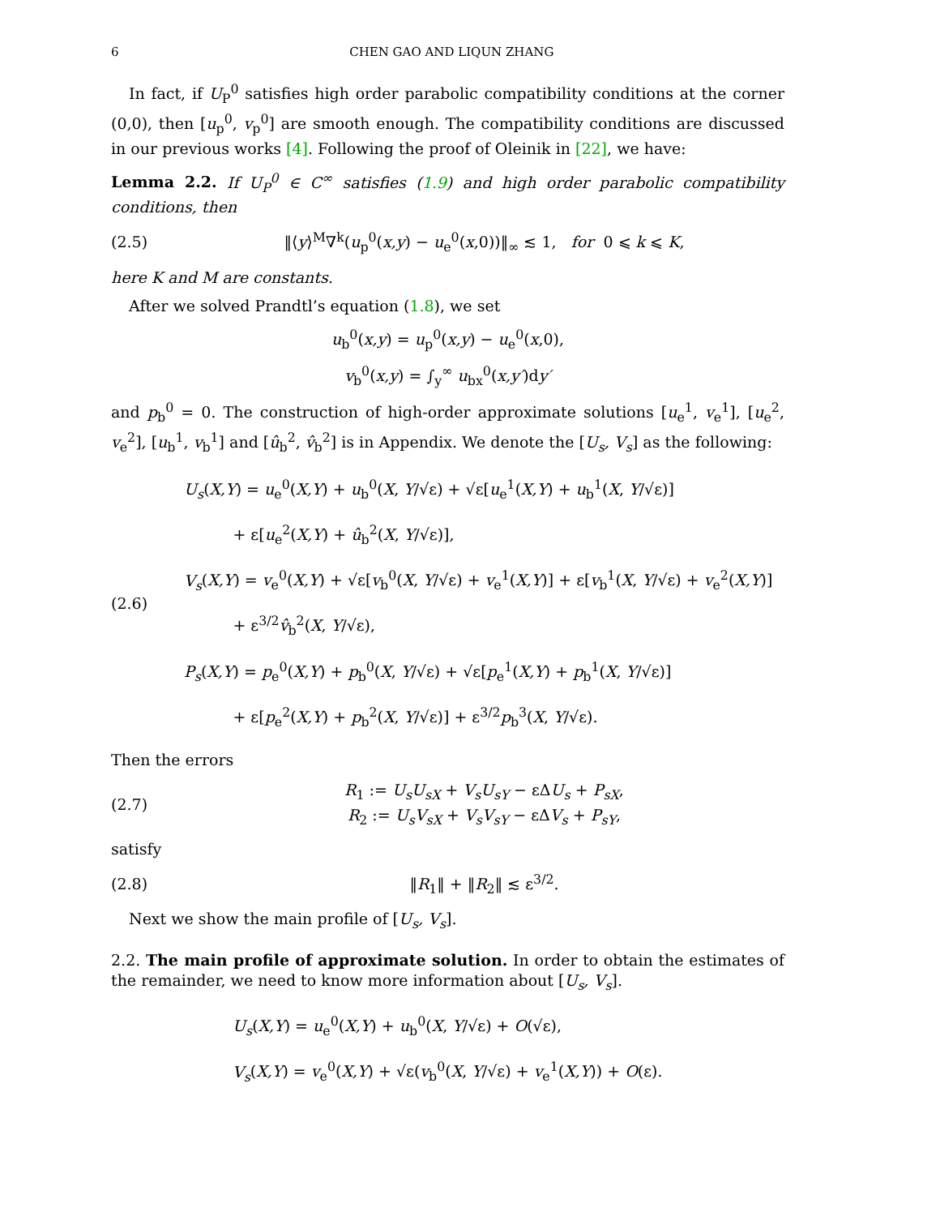6 CHEN GAO AND LIQUN ZHANG
In fact, if U<sub>P</sub><sup>0</sup> satisfies high order parabolic compatibility conditions at the corner (0,0), then [u<sub>p</sub><sup>0</sup>, v<sub>p</sub><sup>0</sup>] are smooth enough. The compatibility conditions are discussed in our previous works [4]. Following the proof of Oleinik in [22], we have:
Lemma 2.2. If U<sub>P</sub><sup>0</sup> ∈ C<sup>∞</sup> satisfies (1.9) and high order parabolic compatibility conditions, then
(2.5) ‖⟨y⟩<sup>M</sup>∇<sup>k</sup>(u<sub>p</sub><sup>0</sup>(x,y) − u<sub>e</sub><sup>0</sup>(x,0))‖<sub>∞</sub> ≲ 1, for 0 ⩽ k ⩽ K,
here K and M are constants.
After we solved Prandtl’s equation (1.8), we set
u<sub>b</sub><sup>0</sup>(x,y) = u<sub>p</sub><sup>0</sup>(x,y) − u<sub>e</sub><sup>0</sup>(x,0),
v<sub>b</sub><sup>0</sup>(x,y) = ∫<sub>y</sub><sup>∞</sup> u<sub>bx</sub><sup>0</sup>(x,y′)dy′
and p<sub>b</sub><sup>0</sup> = 0. The construction of high-order approximate solutions [u<sub>e</sub><sup>1</sup>, v<sub>e</sub><sup>1</sup>], [u<sub>e</sub><sup>2</sup>, v<sub>e</sub><sup>2</sup>], [u<sub>b</sub><sup>1</sup>, v<sub>b</sub><sup>1</sup>] and [û<sub>b</sub><sup>2</sup>, v̂<sub>b</sub><sup>2</sup>] is in Appendix. We denote the [U<sub>s</sub>, V<sub>s</sub>] as the following:
(2.6) U<sub>s</sub>(X,Y) = u<sub>e</sub><sup>0</sup>(X,Y) + u<sub>b</sub><sup>0</sup>(X, Y/√ε) + √ε[u<sub>e</sub><sup>1</sup>(X,Y) + u<sub>b</sub><sup>1</sup>(X, Y/√ε)]
+ ε[u<sub>e</sub><sup>2</sup>(X,Y) + û<sub>b</sub><sup>2</sup>(X, Y/√ε)],
V<sub>s</sub>(X,Y) = v<sub>e</sub><sup>0</sup>(X,Y) + √ε[v<sub>b</sub><sup>0</sup>(X, Y/√ε) + v<sub>e</sub><sup>1</sup>(X,Y)] + ε[v<sub>b</sub><sup>1</sup>(X, Y/√ε) + v<sub>e</sub><sup>2</sup>(X,Y)]
+ ε<sup>3/2</sup>v̂<sub>b</sub><sup>2</sup>(X, Y/√ε),
P<sub>s</sub>(X,Y) = p<sub>e</sub><sup>0</sup>(X,Y) + p<sub>b</sub><sup>0</sup>(X, Y/√ε) + √ε[p<sub>e</sub><sup>1</sup>(X,Y) + p<sub>b</sub><sup>1</sup>(X, Y/√ε)]
+ ε[p<sub>e</sub><sup>2</sup>(X,Y) + p<sub>b</sub><sup>2</sup>(X, Y/√ε)] + ε<sup>3/2</sup>p<sub>b</sub><sup>3</sup>(X, Y/√ε).
Then the errors
(2.7) R<sub>1</sub> := U<sub>s</sub>U<sub>sX</sub> + V<sub>s</sub>U<sub>sY</sub> − εΔU<sub>s</sub> + P<sub>sX</sub>,
R<sub>2</sub> := U<sub>s</sub>V<sub>sX</sub> + V<sub>s</sub>V<sub>sY</sub> − εΔV<sub>s</sub> + P<sub>sY</sub>,
satisfy
(2.8) ‖R<sub>1</sub>‖ + ‖R<sub>2</sub>‖ ≲ ε<sup>3/2</sup>.
Next we show the main profile of [U<sub>s</sub>, V<sub>s</sub>].
2.2. The main profile of approximate solution. In order to obtain the estimates of the remainder, we need to know more information about [U<sub>s</sub>, V<sub>s</sub>].
U<sub>s</sub>(X,Y) = u<sub>e</sub><sup>0</sup>(X,Y) + u<sub>b</sub><sup>0</sup>(X, Y/√ε) + O(√ε),
V<sub>s</sub>(X,Y) = v<sub>e</sub><sup>0</sup>(X,Y) + √ε(v<sub>b</sub><sup>0</sup>(X, Y/√ε) + v<sub>e</sub><sup>1</sup>(X,Y)) + O(ε).